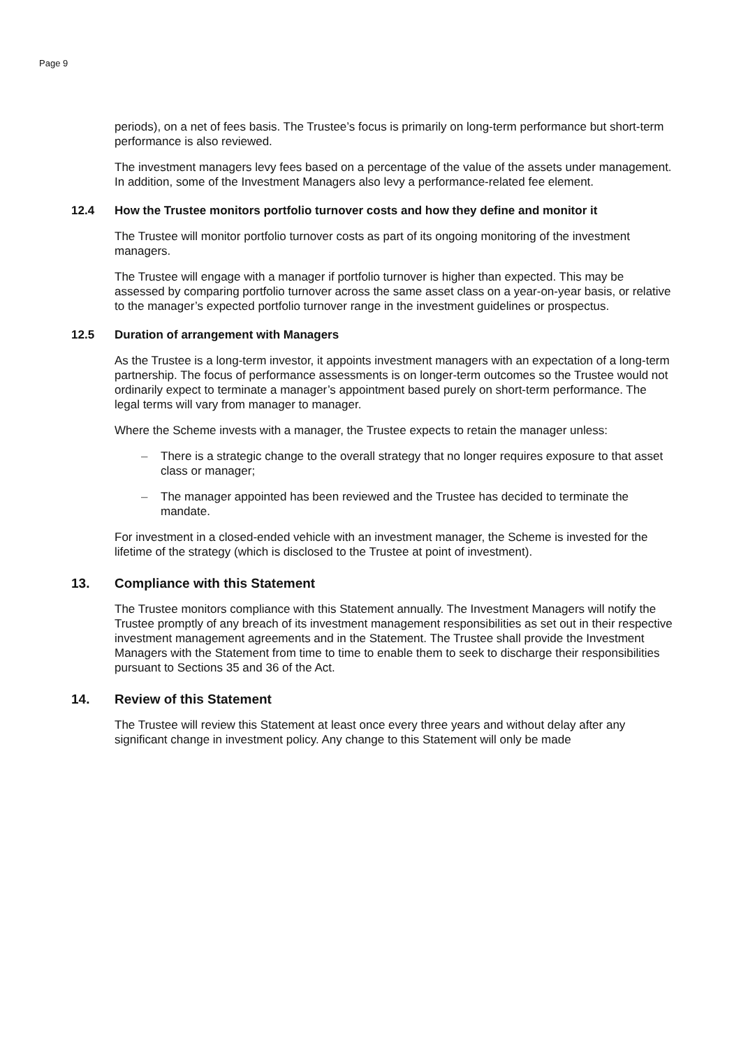Page 9
periods), on a net of fees basis. The Trustee’s focus is primarily on long-term performance but short-term performance is also reviewed.
The investment managers levy fees based on a percentage of the value of the assets under management. In addition, some of the Investment Managers also levy a performance-related fee element.
12.4 How the Trustee monitors portfolio turnover costs and how they define and monitor it
The Trustee will monitor portfolio turnover costs as part of its ongoing monitoring of the investment managers.
The Trustee will engage with a manager if portfolio turnover is higher than expected. This may be assessed by comparing portfolio turnover across the same asset class on a year-on-year basis, or relative to the manager’s expected portfolio turnover range in the investment guidelines or prospectus.
12.5 Duration of arrangement with Managers
As the Trustee is a long-term investor, it appoints investment managers with an expectation of a long-term partnership. The focus of performance assessments is on longer-term outcomes so the Trustee would not ordinarily expect to terminate a manager’s appointment based purely on short-term performance. The legal terms will vary from manager to manager.
Where the Scheme invests with a manager, the Trustee expects to retain the manager unless:
– There is a strategic change to the overall strategy that no longer requires exposure to that asset class or manager;
– The manager appointed has been reviewed and the Trustee has decided to terminate the mandate.
For investment in a closed-ended vehicle with an investment manager, the Scheme is invested for the lifetime of the strategy (which is disclosed to the Trustee at point of investment).
13. Compliance with this Statement
The Trustee monitors compliance with this Statement annually. The Investment Managers will notify the Trustee promptly of any breach of its investment management responsibilities as set out in their respective investment management agreements and in the Statement. The Trustee shall provide the Investment Managers with the Statement from time to time to enable them to seek to discharge their responsibilities pursuant to Sections 35 and 36 of the Act.
14. Review of this Statement
The Trustee will review this Statement at least once every three years and without delay after any significant change in investment policy. Any change to this Statement will only be made